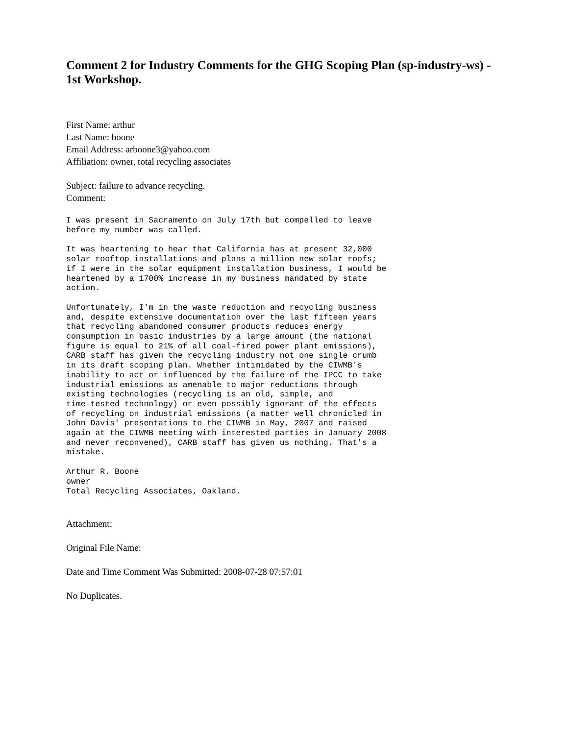Comment 2 for Industry Comments for the GHG Scoping Plan (sp-industry-ws) - 1st Workshop.
First Name: arthur
Last Name: boone
Email Address: arboone3@yahoo.com
Affiliation: owner, total recycling associates
Subject: failure to advance recycling.
Comment:
I was present in Sacramento on July 17th but compelled to leave
before my number was called.
It was heartening to hear that California has at present 32,000
solar rooftop installations and plans a million new solar roofs;
if I were in the solar equipment installation business, I would be
heartened by a 1700% increase in my business mandated by state
action.
Unfortunately, I'm in the waste reduction and recycling business
and, despite extensive documentation over the last fifteen years
that recycling abandoned consumer products reduces energy
consumption in basic industries by a large amount (the national
figure is equal to 21% of all coal-fired power plant emissions),
CARB staff has given the recycling industry not one single crumb
in its draft scoping plan. Whether intimidated by the CIWMB's
inability to act or influenced by the failure of the IPCC to take
industrial emissions as amenable to major reductions through
existing technologies (recycling is an old, simple, and
time-tested technology) or even possibly ignorant of the effects
of recycling on industrial emissions (a matter well chronicled in
John Davis' presentations to the CIWMB in May, 2007 and raised
again at the CIWMB meeting with interested parties in January 2008
and never reconvened), CARB staff has given us nothing. That's a
mistake.
Arthur R. Boone
owner
Total Recycling Associates, Oakland.
Attachment:
Original File Name:
Date and Time Comment Was Submitted: 2008-07-28 07:57:01
No Duplicates.